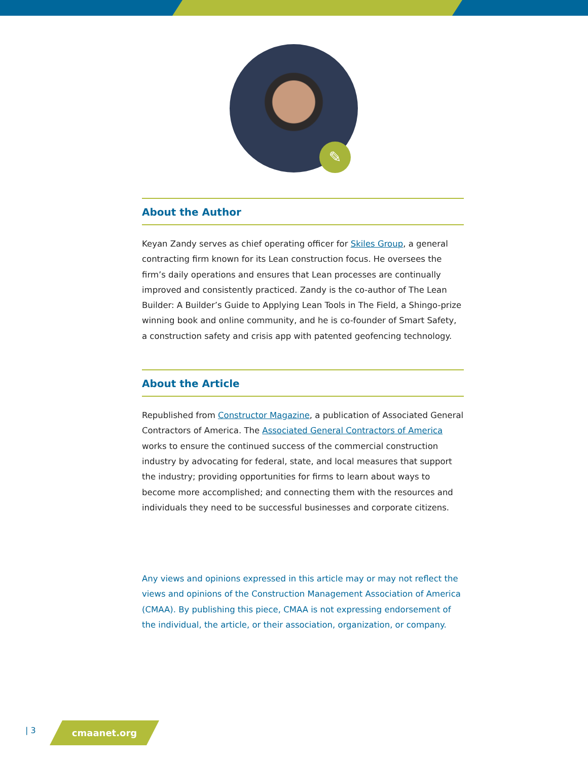✎
About the Author
Keyan Zandy serves as chief operating officer for Skiles Group, a general contracting firm known for its Lean construction focus. He oversees the firm’s daily operations and ensures that Lean processes are continually improved and consistently practiced. Zandy is the co-author of The Lean Builder: A Builder’s Guide to Applying Lean Tools in The Field, a Shingo-prize winning book and online community, and he is co-founder of Smart Safety, a construction safety and crisis app with patented geofencing technology.
About the Article
Republished from Constructor Magazine, a publication of Associated General Contractors of America. The Associated General Contractors of America works to ensure the continued success of the commercial construction industry by advocating for federal, state, and local measures that support the industry; providing opportunities for firms to learn about ways to become more accomplished; and connecting them with the resources and individuals they need to be successful businesses and corporate citizens.
Any views and opinions expressed in this article may or may not reflect the views and opinions of the Construction Management Association of America (CMAA). By publishing this piece, CMAA is not expressing endorsement of the individual, the article, or their association, organization, or company.
| 3 cmaanet.org